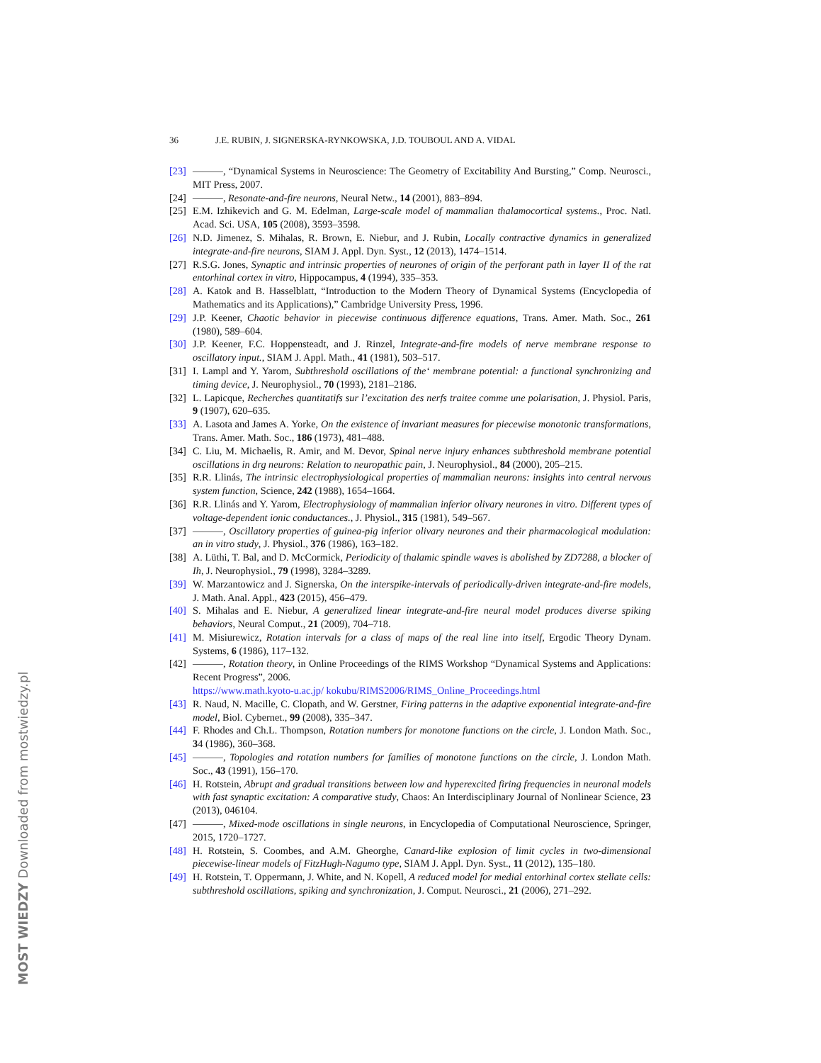36 J.E. RUBIN, J. SIGNERSKA-RYNKOWSKA, J.D. TOUBOUL AND A. VIDAL
[23] ———, “Dynamical Systems in Neuroscience: The Geometry of Excitability And Bursting,” Comp. Neurosci., MIT Press, 2007.
[24] ———, Resonate-and-fire neurons, Neural Netw., 14 (2001), 883–894.
[25] E.M. Izhikevich and G. M. Edelman, Large-scale model of mammalian thalamocortical systems., Proc. Natl. Acad. Sci. USA, 105 (2008), 3593–3598.
[26] N.D. Jimenez, S. Mihalas, R. Brown, E. Niebur, and J. Rubin, Locally contractive dynamics in generalized integrate-and-fire neurons, SIAM J. Appl. Dyn. Syst., 12 (2013), 1474–1514.
[27] R.S.G. Jones, Synaptic and intrinsic properties of neurones of origin of the perforant path in layer II of the rat entorhinal cortex in vitro, Hippocampus, 4 (1994), 335–353.
[28] A. Katok and B. Hasselblatt, “Introduction to the Modern Theory of Dynamical Systems (Encyclopedia of Mathematics and its Applications),” Cambridge University Press, 1996.
[29] J.P. Keener, Chaotic behavior in piecewise continuous difference equations, Trans. Amer. Math. Soc., 261 (1980), 589–604.
[30] J.P. Keener, F.C. Hoppensteadt, and J. Rinzel, Integrate-and-fire models of nerve membrane response to oscillatory input., SIAM J. Appl. Math., 41 (1981), 503–517.
[31] I. Lampl and Y. Yarom, Subthreshold oscillations of the‘ membrane potential: a functional synchronizing and timing device, J. Neurophysiol., 70 (1993), 2181–2186.
[32] L. Lapicque, Recherches quantitatifs sur l’excitation des nerfs traitee comme une polarisation, J. Physiol. Paris, 9 (1907), 620–635.
[33] A. Lasota and James A. Yorke, On the existence of invariant measures for piecewise monotonic transformations, Trans. Amer. Math. Soc., 186 (1973), 481–488.
[34] C. Liu, M. Michaelis, R. Amir, and M. Devor, Spinal nerve injury enhances subthreshold membrane potential oscillations in drg neurons: Relation to neuropathic pain, J. Neurophysiol., 84 (2000), 205–215.
[35] R.R. Llinás, The intrinsic electrophysiological properties of mammalian neurons: insights into central nervous system function, Science, 242 (1988), 1654–1664.
[36] R.R. Llinás and Y. Yarom, Electrophysiology of mammalian inferior olivary neurones in vitro. Different types of voltage-dependent ionic conductances., J. Physiol., 315 (1981), 549–567.
[37] ———, Oscillatory properties of guinea-pig inferior olivary neurones and their pharmacological modulation: an in vitro study, J. Physiol., 376 (1986), 163–182.
[38] A. Lüthi, T. Bal, and D. McCormick, Periodicity of thalamic spindle waves is abolished by ZD7288, a blocker of Ih, J. Neurophysiol., 79 (1998), 3284–3289.
[39] W. Marzantowicz and J. Signerska, On the interspike-intervals of periodically-driven integrate-and-fire models, J. Math. Anal. Appl., 423 (2015), 456–479.
[40] S. Mihalas and E. Niebur, A generalized linear integrate-and-fire neural model produces diverse spiking behaviors, Neural Comput., 21 (2009), 704–718.
[41] M. Misiurewicz, Rotation intervals for a class of maps of the real line into itself, Ergodic Theory Dynam. Systems, 6 (1986), 117–132.
[42] ———, Rotation theory, in Online Proceedings of the RIMS Workshop “Dynamical Systems and Applications: Recent Progress”, 2006.
https://www.math.kyoto-u.ac.jp/ kokubu/RIMS2006/RIMS_Online_Proceedings.html
[43] R. Naud, N. Macille, C. Clopath, and W. Gerstner, Firing patterns in the adaptive exponential integrate-and-fire model, Biol. Cybernet., 99 (2008), 335–347.
[44] F. Rhodes and Ch.L. Thompson, Rotation numbers for monotone functions on the circle, J. London Math. Soc., 34 (1986), 360–368.
[45] ———, Topologies and rotation numbers for families of monotone functions on the circle, J. London Math. Soc., 43 (1991), 156–170.
[46] H. Rotstein, Abrupt and gradual transitions between low and hyperexcited firing frequencies in neuronal models with fast synaptic excitation: A comparative study, Chaos: An Interdisciplinary Journal of Nonlinear Science, 23 (2013), 046104.
[47] ———, Mixed-mode oscillations in single neurons, in Encyclopedia of Computational Neuroscience, Springer, 2015, 1720–1727.
[48] H. Rotstein, S. Coombes, and A.M. Gheorghe, Canard-like explosion of limit cycles in two-dimensional piecewise-linear models of FitzHugh-Nagumo type, SIAM J. Appl. Dyn. Syst., 11 (2012), 135–180.
[49] H. Rotstein, T. Oppermann, J. White, and N. Kopell, A reduced model for medial entorhinal cortex stellate cells: subthreshold oscillations, spiking and synchronization, J. Comput. Neurosci., 21 (2006), 271–292.
MOST WIEDZY Downloaded from mostwiedzy.pl